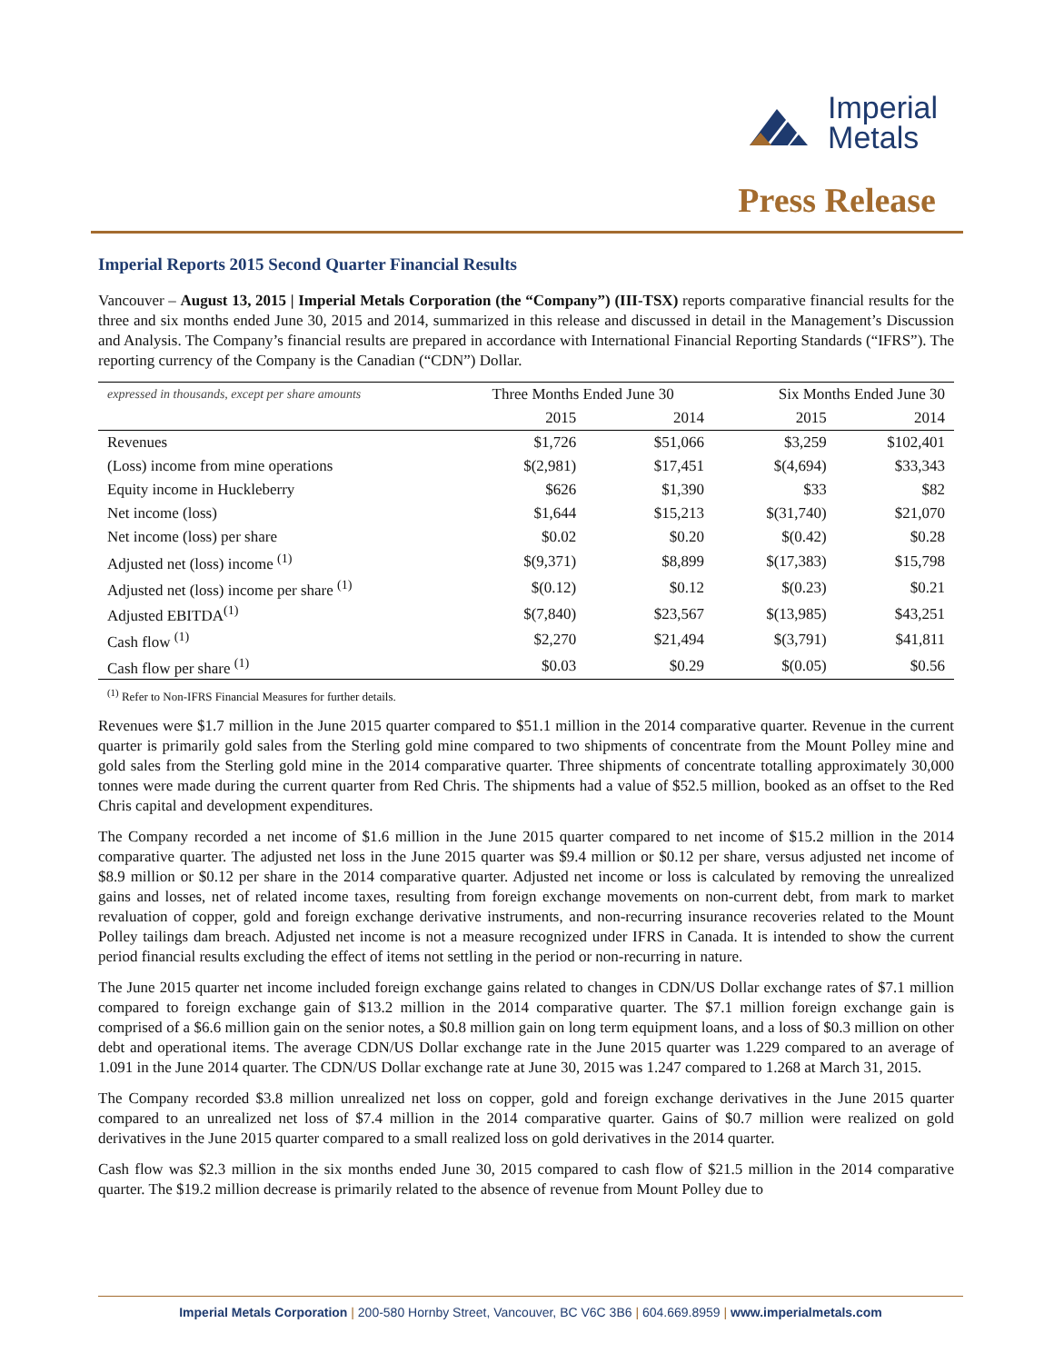Imperial
Metals
Press Release
Imperial Reports 2015 Second Quarter Financial Results
Vancouver – August 13, 2015 | Imperial Metals Corporation (the “Company”) (III-TSX) reports comparative financial results for the three and six months ended June 30, 2015 and 2014, summarized in this release and discussed in detail in the Management’s Discussion and Analysis. The Company’s financial results are prepared in accordance with International Financial Reporting Standards (“IFRS”). The reporting currency of the Company is the Canadian (“CDN”) Dollar.
| expressed in thousands, except per share amounts | Three Months Ended June 30 | | Six Months Ended June 30 | |
| --- | --- | --- | --- | --- |
| | 2015 | 2014 | 2015 | 2014 |
| Revenues | $1,726 | $51,066 | $3,259 | $102,401 |
| (Loss) income from mine operations | $(2,981) | $17,451 | $(4,694) | $33,343 |
| Equity income in Huckleberry | $626 | $1,390 | $33 | $82 |
| Net income (loss) | $1,644 | $15,213 | $(31,740) | $21,070 |
| Net income (loss) per share | $0.02 | $0.20 | $(0.42) | $0.28 |
| Adjusted net (loss) income <sup>(1)</sup> | $(9,371) | $8,899 | $(17,383) | $15,798 |
| Adjusted net (loss) income per share <sup>(1)</sup> | $(0.12) | $0.12 | $(0.23) | $0.21 |
| Adjusted EBITDA<sup>(1)</sup> | $(7,840) | $23,567 | $(13,985) | $43,251 |
| Cash flow <sup>(1)</sup> | $2,270 | $21,494 | $(3,791) | $41,811 |
| Cash flow per share <sup>(1)</sup> | $0.03 | $0.29 | $(0.05) | $0.56 |
<sup>(1)</sup> Refer to Non-IFRS Financial Measures for further details.
Revenues were $1.7 million in the June 2015 quarter compared to $51.1 million in the 2014 comparative quarter. Revenue in the current quarter is primarily gold sales from the Sterling gold mine compared to two shipments of concentrate from the Mount Polley mine and gold sales from the Sterling gold mine in the 2014 comparative quarter. Three shipments of concentrate totalling approximately 30,000 tonnes were made during the current quarter from Red Chris. The shipments had a value of $52.5 million, booked as an offset to the Red Chris capital and development expenditures.
The Company recorded a net income of $1.6 million in the June 2015 quarter compared to net income of $15.2 million in the 2014 comparative quarter. The adjusted net loss in the June 2015 quarter was $9.4 million or $0.12 per share, versus adjusted net income of $8.9 million or $0.12 per share in the 2014 comparative quarter. Adjusted net income or loss is calculated by removing the unrealized gains and losses, net of related income taxes, resulting from foreign exchange movements on non-current debt, from mark to market revaluation of copper, gold and foreign exchange derivative instruments, and non-recurring insurance recoveries related to the Mount Polley tailings dam breach. Adjusted net income is not a measure recognized under IFRS in Canada. It is intended to show the current period financial results excluding the effect of items not settling in the period or non-recurring in nature.
The June 2015 quarter net income included foreign exchange gains related to changes in CDN/US Dollar exchange rates of $7.1 million compared to foreign exchange gain of $13.2 million in the 2014 comparative quarter. The $7.1 million foreign exchange gain is comprised of a $6.6 million gain on the senior notes, a $0.8 million gain on long term equipment loans, and a loss of $0.3 million on other debt and operational items. The average CDN/US Dollar exchange rate in the June 2015 quarter was 1.229 compared to an average of 1.091 in the June 2014 quarter. The CDN/US Dollar exchange rate at June 30, 2015 was 1.247 compared to 1.268 at March 31, 2015.
The Company recorded $3.8 million unrealized net loss on copper, gold and foreign exchange derivatives in the June 2015 quarter compared to an unrealized net loss of $7.4 million in the 2014 comparative quarter. Gains of $0.7 million were realized on gold derivatives in the June 2015 quarter compared to a small realized loss on gold derivatives in the 2014 quarter.
Cash flow was $2.3 million in the six months ended June 30, 2015 compared to cash flow of $21.5 million in the 2014 comparative quarter. The $19.2 million decrease is primarily related to the absence of revenue from Mount Polley due to
Imperial Metals Corporation | 200-580 Hornby Street, Vancouver, BC V6C 3B6 | 604.669.8959 | www.imperialmetals.com